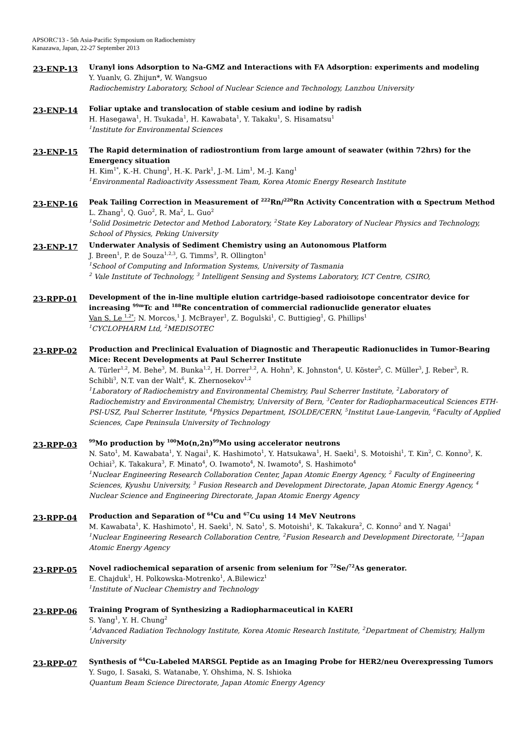APSORC'13 - 5th Asia-Pacific Symposium on Radiochemistry
Kanazawa, Japan, 22-27 September 2013
23-ENP-13
Uranyl ions Adsorption to Na-GMZ and Interactions with FA Adsorption: experiments and modeling
Y. Yuanlv, G. Zhijun*, W. Wangsuo
Radiochemistry Laboratory, School of Nuclear Science and Technology, Lanzhou University
23-ENP-14
Foliar uptake and translocation of stable cesium and iodine by radish
H. Hasegawa<sup>1</sup>, H. Tsukada<sup>1</sup>, H. Kawabata<sup>1</sup>, Y. Takaku<sup>1</sup>, S. Hisamatsu<sup>1</sup>
<sup>1</sup> Institute for Environmental Sciences
23-ENP-15
The Rapid determination of radiostrontium from large amount of seawater (within 72hrs) for the Emergency situation
H. Kim<sup>1*</sup>, K.-H. Chung<sup>1</sup>, H.-K. Park<sup>1</sup>, J.-M. Lim<sup>1</sup>, M.-J. Kang<sup>1</sup>
<sup>1</sup> Environmental Radioactivity Assessment Team, Korea Atomic Energy Research Institute
23-ENP-16
Peak Tailing Correction in Measurement of <sup>222</sup>Rn/<sup>220</sup>Rn Activity Concentration with α Spectrum Method
L. Zhang<sup>1</sup>, Q. Guo<sup>2</sup>, R. Ma<sup>2</sup>, L. Guo<sup>2</sup>
<sup>1</sup> Solid Dosimetric Detector and Method Laboratory, <sup>2</sup>State Key Laboratory of Nuclear Physics and Technology, School of Physics, Peking University
23-ENP-17
Underwater Analysis of Sediment Chemistry using an Autonomous Platform
J. Breen<sup>1</sup>, P. de Souza<sup>1,2,3</sup>, G. Timms<sup>3</sup>, R. Ollington<sup>1</sup>
<sup>1</sup> School of Computing and Information Systems, University of Tasmania
<sup>2</sup> Vale Institute of Technology, <sup>3</sup> Intelligent Sensing and Systems Laboratory, ICT Centre, CSIRO,
23-RPP-01
Development of the in-line multiple elution cartridge-based radioisotope concentrator device for increasing <sup>99m</sup>Tc and <sup>188</sup>Re concentration of commercial radionuclide generator eluates
Van S. Le <sup>1,2*</sup>; N. Morcos,<sup>1</sup> J. McBrayer<sup>1</sup>, Z. Bogulski<sup>1</sup>, C. Buttigieg<sup>1</sup>, G. Phillips<sup>1</sup>
<sup>1</sup> CYCLOPHARM Ltd, <sup>2</sup>MEDISOTEC
23-RPP-02
Production and Preclinical Evaluation of Diagnostic and Therapeutic Radionuclides in Tumor-Bearing Mice: Recent Developments at Paul Scherrer Institute
A. Türler<sup>1,2</sup>, M. Behe<sup>3</sup>, M. Bunka<sup>1,2</sup>, H. Dorrer<sup>1,2</sup>, A. Hohn<sup>3</sup>, K. Johnston<sup>4</sup>, U. Köster<sup>5</sup>, C. Müller<sup>3</sup>, J. Reber<sup>3</sup>, R. Schibli<sup>3</sup>, N.T. van der Walt<sup>6</sup>, K. Zhernosekov<sup>1,2</sup>
<sup>1</sup> Laboratory of Radiochemistry and Environmental Chemistry, Paul Scherrer Institute, <sup>2</sup>Laboratory of Radiochemistry and Environmental Chemistry, University of Bern, <sup>3</sup>Center for Radiopharmaceutical Sciences ETH-PSI-USZ, Paul Scherrer Institute, <sup>4</sup>Physics Department, ISOLDE/CERN, <sup>5</sup>Institut Laue-Langevin, <sup>6</sup>Faculty of Applied Sciences, Cape Peninsula University of Technology
23-RPP-03
<sup>99</sup>Mo production by <sup>100</sup>Mo(n,2n)<sup>99</sup>Mo using accelerator neutrons
N. Sato<sup>1</sup>, M. Kawabata<sup>1</sup>, Y. Nagai<sup>1</sup>, K. Hashimoto<sup>1</sup>, Y. Hatsukawa<sup>1</sup>, H. Saeki<sup>1</sup>, S. Motoishi<sup>1</sup>, T. Kin<sup>2</sup>, C. Konno<sup>3</sup>, K. Ochiai<sup>3</sup>, K. Takakura<sup>3</sup>, F. Minato<sup>4</sup>, O. Iwamoto<sup>4</sup>, N. Iwamoto<sup>4</sup>, S. Hashimoto<sup>4</sup>
<sup>1</sup> Nuclear Engineering Research Collaboration Center, Japan Atomic Energy Agency, <sup>2</sup> Faculty of Engineering Sciences, Kyushu University, <sup>3</sup> Fusion Research and Development Directorate, Japan Atomic Energy Agency, <sup>4</sup> Nuclear Science and Engineering Directorate, Japan Atomic Energy Agency
23-RPP-04
Production and Separation of <sup>64</sup>Cu and <sup>67</sup>Cu using 14 MeV Neutrons
M. Kawabata<sup>1</sup>, K. Hashimoto<sup>1</sup>, H. Saeki<sup>1</sup>, N. Sato<sup>1</sup>, S. Motoishi<sup>1</sup>, K. Takakura<sup>2</sup>, C. Konno<sup>2</sup> and Y. Nagai<sup>1</sup>
<sup>1</sup> Nuclear Engineering Research Collaboration Centre, <sup>2</sup>Fusion Research and Development Directorate, <sup>1,2</sup>Japan Atomic Energy Agency
23-RPP-05
Novel radiochemical separation of arsenic from selenium for <sup>72</sup>Se/<sup>72</sup>As generator.
E. Chajduk<sup>1</sup>, H. Polkowska-Motrenko<sup>1</sup>, A.Bilewicz<sup>1</sup>
<sup>1</sup> Institute of Nuclear Chemistry and Technology
23-RPP-06
Training Program of Synthesizing a Radiopharmaceutical in KAERI
S. Yang<sup>1</sup>, Y. H. Chung<sup>2</sup>
<sup>1</sup> Advanced Radiation Technology Institute, Korea Atomic Research Institute, <sup>2</sup>Department of Chemistry, Hallym University
23-RPP-07
Synthesis of <sup>64</sup>Cu-Labeled MARSGL Peptide as an Imaging Probe for HER2/neu Overexpressing Tumors
Y. Sugo, I. Sasaki, S. Watanabe, Y. Ohshima, N. S. Ishioka
Quantum Beam Science Directorate, Japan Atomic Energy Agency